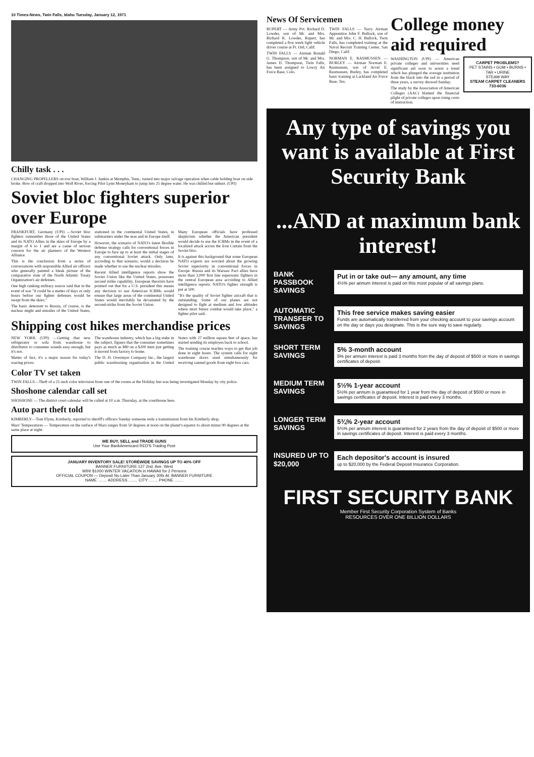10 Times-News, Twin Falls, Idaho Tuesday, January 12, 1971
Chilly task . . .
CHANGING PROPELLERS on tow boat, William J. Junkin at Memphis, Tenn., turned into major salvage operation when cable holding boat on side broke. Bow of craft dropped into Wolf River, forcing Pilot Lynn Moneyham to jump into 25 degree water. He was chilled but unhurt. (UPI)
Soviet bloc fighters superior over Europe
FRANKFURT, Germany (UPI) —Soviet bloc fighters outnumber those of the United States and its NATO Allies in the skies of Europe by a margin of 6 to 1 and are a cause of serious concern for the air planners of the Western Alliance.
This is the conclusion from a series of conversations with responsible Allied air officers who generally painted a bleak picture of the comparative state of the North Atlantic Treaty Organization's air defenses.
One high ranking military source said that in the event of war "it could be a matter of days or only hours before our fighter defenses would be swept from the skies."
The basic deterrent to Russia, of course, is the nuclear might and missiles of the United States, stationed in the continental United States, in submarines under the seas and in Europe itself.
However, the scenario of NATO's latest flexible defense strategy calls for conventional forces in Europe to face up to at least the initial stages of any conventional Soviet attack. Only later, according to that scenario, would a decision be made whether to use the nuclear missiles.
Recent Allied intelligence reports show the Soviet Union like the United States, possesses second strike capability. European theorists have pointed out that for a U.S. president this means any decision to use American ICBMs would ensure that large areas of the continental United States would inevitably be devastated by the second-strike from the Soviet Union.
Many European officials have professed skepticism whether the American president would decide to use the ICBMs in the event of a localized attack across the Iron Curtain from the Soviet bloc.
It is against this background that some European NATO experts are worried about the growing Soviet superiority in conventional forces in Europe. Russia and its Warsaw Pact allies have more than 3,000 first line supersonic fighters in the central European area according to Allied intelligence reports. NATO's fighter strength is put at 500.
"It's the quality of Soviet fighter aircraft that is outstanding. Some of our planes are not designed to fight at medium and low altitudes where most future combat would take place," a fighter pilot said.
Shipping cost hikes merchandise prices
NEW YORK (UPI) —Getting that new refrigerator or sofa from warehouse to distributor to consumer sounds easy enough, but it's not.
Matter of fact, it's a major reason for today's soaring prices.
The warehouse industry, which has a big stake in the subject, figures that the consumer sometimes pays as much as $80 on a $200 item just getting it moved from factory to home.
The D. H. Overmyer Company Inc., the largest public warehousing organization in the United States with 27 million square feet of space, has started sending its employes back to school.
The training course teaches ways to get that job done in eight hours. The system calls for eight warehouse doors used simultaneously for receiving canned goods from eight box cars.
Color TV set taken
TWIN FALLS—Theft of a 21-inch color television from one of the rooms at the Holiday Inn was being investigated Monday by city police.
Shoshone calendar call set
SHOSHONE — The district court calendar will be called at 10 a.m. Thursday, at the courthouse here.
Auto part theft told
KIMBERLY—Tom Flynn, Kimberly, reported to sheriff's officers Sunday someone stole a transmission from his Kimberly shop.
Mars' Temperatures — Temperature on the surface of Mars ranges from 50 degrees at noon on the planet's equator to about minus 90 degrees at the same place at night.
WE BUY, SELL and TRADE GUNS
Use Your BankAmericard RED'S Trading Post
JANUARY INVENTORY SALE! STOREWIDE SAVINGS UP TO 40% OFF
BANNER FURNITURE 127 2nd. Ave. West
WIN! $1000 WINTER VACATION in HAWAII for 2 Persons
OFFICIAL COUPON — Deposit No Later Than January 30th At: BANNER FURNITURE
NAME ........ ADDRESS ........ CITY ........ PHONE ........
News Of Servicemen
RUPERT — Army Pvt. Richard D. Lowder, son of Mr. and Mrs. Richard K. Lowder, Rupert, has completed a five week light vehicle driver course at Ft. Ord, Calif.
TWIN FALLS — Airman Ronald G. Thompson, son of Mr. and Mrs. James D. Thompson, Twin Falls, has been assigned to Lowry Air Force Base, Colo.
TWIN FALLS — Navy Airman Apprentice John F. Bullock, son of Mr. and Mrs. C. H. Bullock, Twin Falls, has completed training at the Naval Recruit Training Center, San Diego, Calif.
NORMAN E. RASMUSSEN — BURLEY — Airman Norman E. Rasmussen, son of Arvel E. Rasmussen, Burley, has completed basic training at Lackland Air Force Base, Tex.
College money aid required
WASHINGTON (UPI) — American private colleges and universities need significant aid soon to arrest a trend which has plunged the average institution from the black into the red in a period of three years, a survey showed Sunday.
The study by the Association of American Colleges (AAC) blamed the financial plight of private colleges upon rising costs of instruction.
CARPET PROBLEMS?
PET STAINS • GUM • BURNS • TAR • URINE
STEAM WAY
STEAM CARPET CLEANERS 733-6036
Any type of savings you want is available at First Security Bank
...AND at maximum bank interest!
BANK PASSBOOK SAVINGS
Put in or take out— any amount, any time
4½% per annum interest is paid on this most popular of all savings plans.
AUTOMATIC TRANSFER TO SAVINGS
This free service makes saving easier
Funds are automatically transferred from your checking account to your savings account on the day or days you designate. This is the sure way to save regularly.
SHORT TERM SAVINGS
5% 3-month account
5% per annum interest is paid 3 months from the day of deposit of $500 or more in savings certificates of deposit.
MEDIUM TERM SAVINGS
5½% 1-year account
5½% per annum is guaranteed for 1 year from the day of deposit of $500 or more in savings certificates of deposit. Interest is paid every 3 months.
LONGER TERM SAVINGS
5¾% 2-year account
5¾% per annum interest is guaranteed for 2 years from the day of deposit of $500 or more in savings certificates of deposit. Interest is paid every 3 months.
INSURED UP TO $20,000
Each depositor's account is insured
up to $20,000 by the Federal Deposit Insurance Corporation.
FIRST SECURITY BANK
Member First Security Corporation System of Banks
RESOURCES OVER ONE BILLION DOLLARS